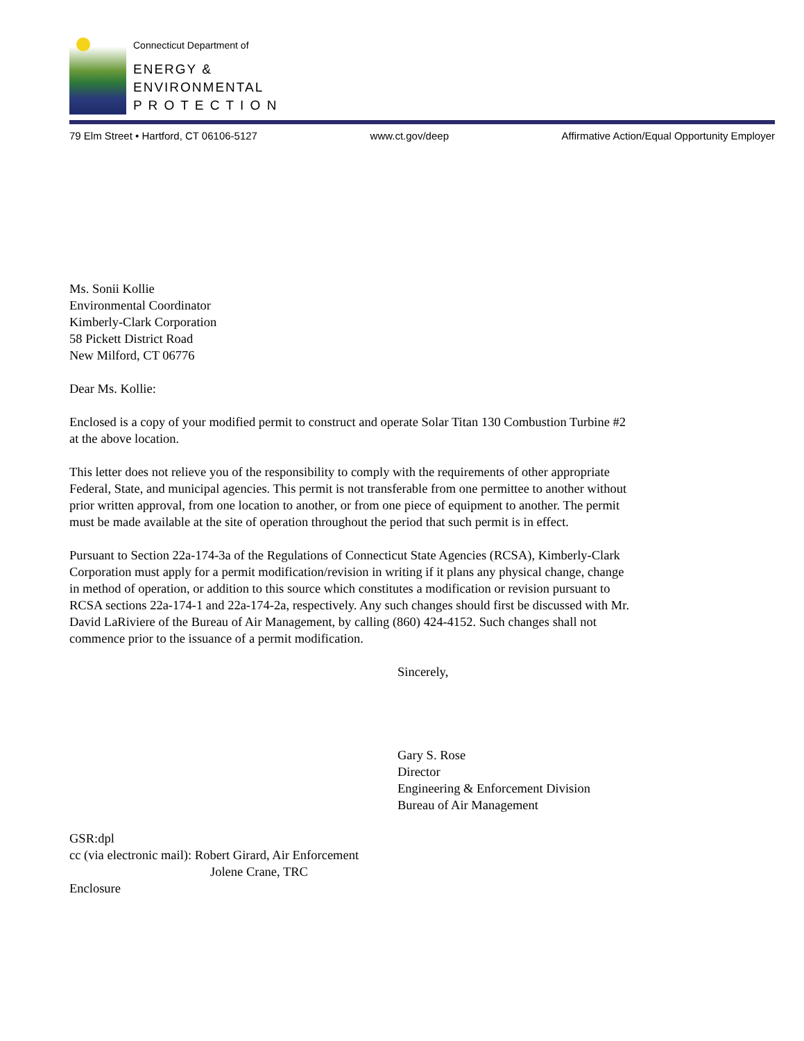Connecticut Department of
ENERGY &
ENVIRONMENTAL
P R O T E C T I O N
79 Elm Street • Hartford, CT 06106-5127 www.ct.gov/deep Affirmative Action/Equal Opportunity Employer
Ms. Sonii Kollie
Environmental Coordinator
Kimberly-Clark Corporation
58 Pickett District Road
New Milford, CT 06776
Dear Ms. Kollie:
Enclosed is a copy of your modified permit to construct and operate Solar Titan 130 Combustion Turbine #2
at the above location.
This letter does not relieve you of the responsibility to comply with the requirements of other appropriate
Federal, State, and municipal agencies. This permit is not transferable from one permittee to another without
prior written approval, from one location to another, or from one piece of equipment to another. The permit
must be made available at the site of operation throughout the period that such permit is in effect.
Pursuant to Section 22a-174-3a of the Regulations of Connecticut State Agencies (RCSA), Kimberly-Clark
Corporation must apply for a permit modification/revision in writing if it plans any physical change, change
in method of operation, or addition to this source which constitutes a modification or revision pursuant to
RCSA sections 22a-174-1 and 22a-174-2a, respectively. Any such changes should first be discussed with Mr.
David LaRiviere of the Bureau of Air Management, by calling (860) 424-4152. Such changes shall not
commence prior to the issuance of a permit modification.
Sincerely,
Gary S. Rose
Director
Engineering & Enforcement Division
Bureau of Air Management
GSR:dpl
cc (via electronic mail): Robert Girard, Air Enforcement
Jolene Crane, TRC
Enclosure